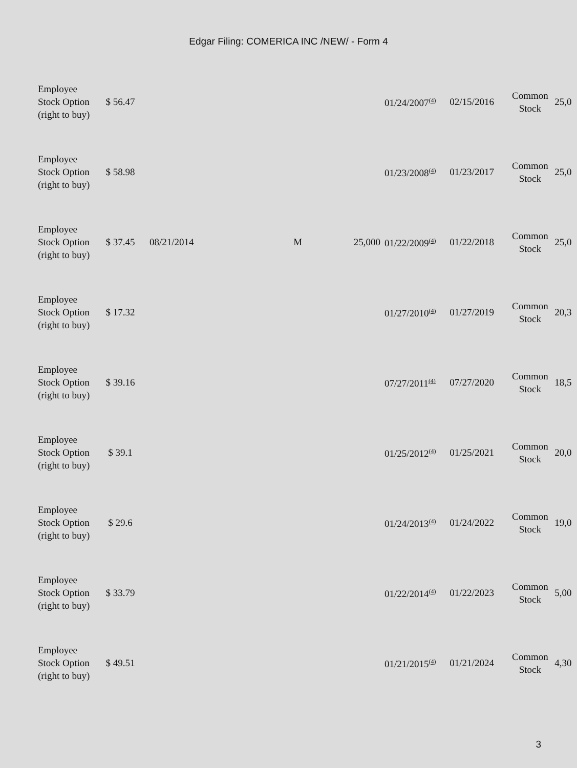Edgar Filing: COMERICA INC /NEW/ - Form 4
| Employee Stock Option (right to buy) | $ 56.47 | | | | 01/24/2007<sup>(4)</sup> | 02/15/2016 | Common Stock | 25,0 |
| Employee Stock Option (right to buy) | $ 58.98 | | | | 01/23/2008<sup>(4)</sup> | 01/23/2017 | Common Stock | 25,0 |
| Employee Stock Option (right to buy) | $ 37.45 | 08/21/2014 | M | 25,000 | 01/22/2009<sup>(4)</sup> | 01/22/2018 | Common Stock | 25,0 |
| Employee Stock Option (right to buy) | $ 17.32 | | | | 01/27/2010<sup>(4)</sup> | 01/27/2019 | Common Stock | 20,3 |
| Employee Stock Option (right to buy) | $ 39.16 | | | | 07/27/2011<sup>(4)</sup> | 07/27/2020 | Common Stock | 18,5 |
| Employee Stock Option (right to buy) | $ 39.1 | | | | 01/25/2012<sup>(4)</sup> | 01/25/2021 | Common Stock | 20,0 |
| Employee Stock Option (right to buy) | $ 29.6 | | | | 01/24/2013<sup>(4)</sup> | 01/24/2022 | Common Stock | 19,0 |
| Employee Stock Option (right to buy) | $ 33.79 | | | | 01/22/2014<sup>(4)</sup> | 01/22/2023 | Common Stock | 5,00 |
| Employee Stock Option (right to buy) | $ 49.51 | | | | 01/21/2015<sup>(4)</sup> | 01/21/2024 | Common Stock | 4,30 |
3